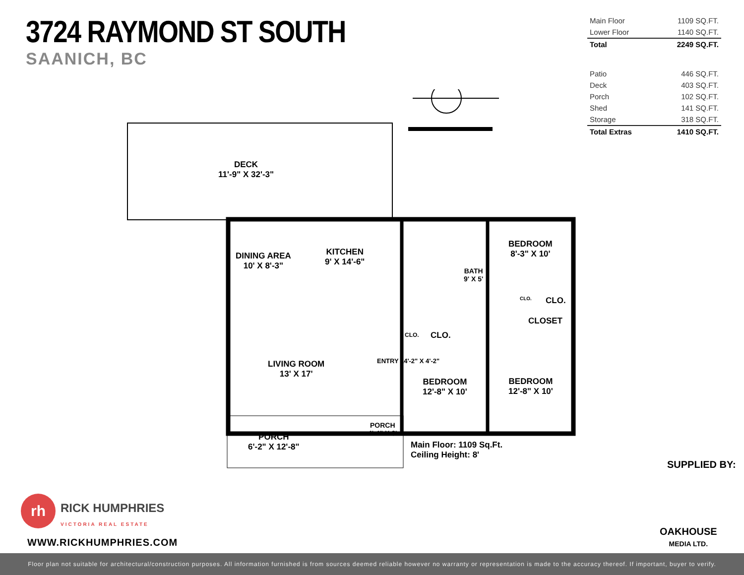3724 RAYMOND ST SOUTH
SAANICH, BC
| Main Floor | 1109 SQ.FT. |
| Lower Floor | 1140 SQ.FT. |
| Total | 2249 SQ.FT. |
| Patio | 446 SQ.FT. |
| Deck | 403 SQ.FT. |
| Porch | 102 SQ.FT. |
| Shed | 141 SQ.FT. |
| Storage | 318 SQ.FT. |
| Total Extras | 1410 SQ.FT. |
DECK
11'-9" X 32'-3"
DINING AREA
10' X 8'-3"
KITCHEN
9' X 14'-6"
BEDROOM
8'-3" X 10'
BATH
9' X 5'
CLO. CLO.
CLOSET
CLO. CLO.
ENTRY 14'-2" X 4'-2"
LIVING ROOM
13' X 17'
BEDROOM
12'-8" X 10'
BEDROOM
12'-8" X 10'
PORCH
6'-2" X 12'-8"
PORCH
4'-4" X 6'
Main Floor: 1109 Sq.Ft.
Ceiling Height: 8'
SUPPLIED BY:
OAKHOUSE
MEDIA LTD.
rh
RICK HUMPHRIES
VICTORIA REAL ESTATE
WWW.RICKHUMPHRIES.COM
Floor plan not suitable for architectural/construction purposes. All information furnished is from sources deemed reliable however no warranty or representation is made to the accuracy thereof. If important, buyer to verify.